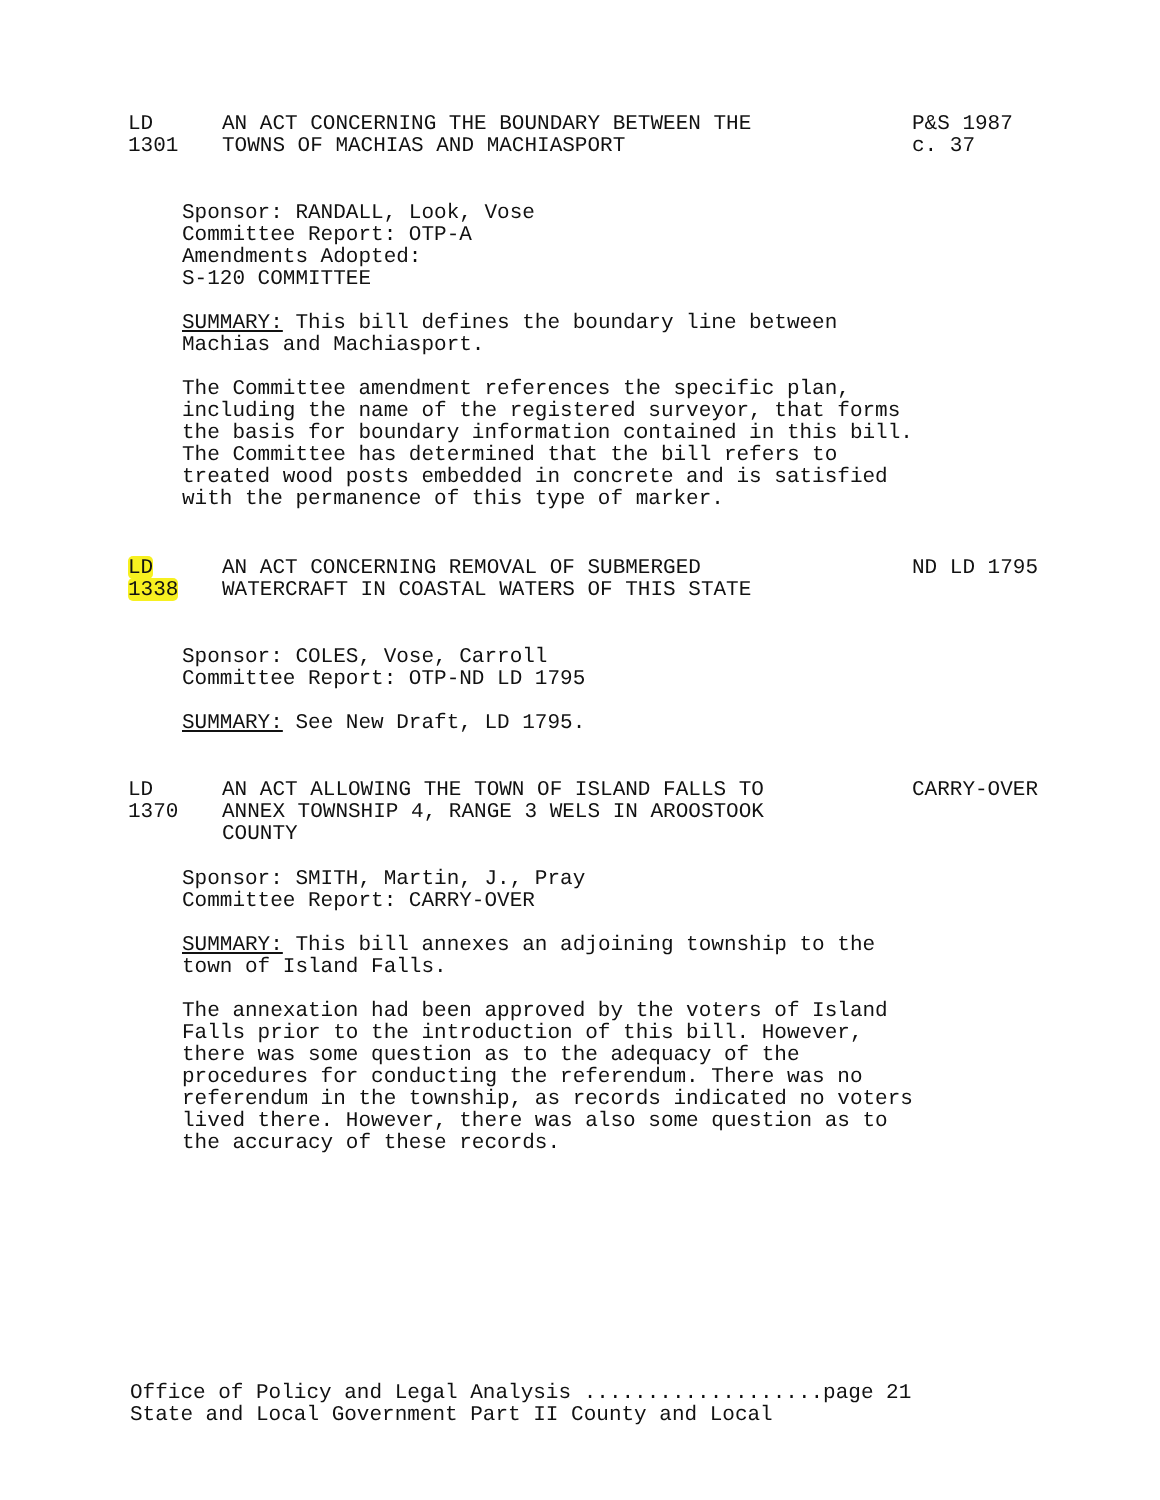LD
1301
AN ACT CONCERNING THE BOUNDARY BETWEEN THE
TOWNS OF MACHIAS AND MACHIASPORT
P&S 1987
c. 37
Sponsor: RANDALL, Look, Vose
Committee Report: OTP-A
Amendments Adopted:
S-120 COMMITTEE
SUMMARY: This bill defines the boundary line between
Machias and Machiasport.
The Committee amendment references the specific plan,
including the name of the registered surveyor, that forms
the basis for boundary information contained in this bill.
The Committee has determined that the bill refers to
treated wood posts embedded in concrete and is satisfied
with the permanence of this type of marker.
LD
1338
AN ACT CONCERNING REMOVAL OF SUBMERGED
WATERCRAFT IN COASTAL WATERS OF THIS STATE
ND LD 1795
Sponsor: COLES, Vose, Carroll
Committee Report: OTP-ND LD 1795
SUMMARY: See New Draft, LD 1795.
LD
1370
AN ACT ALLOWING THE TOWN OF ISLAND FALLS TO
ANNEX TOWNSHIP 4, RANGE 3 WELS IN AROOSTOOK
COUNTY
CARRY-OVER
Sponsor: SMITH, Martin, J., Pray
Committee Report: CARRY-OVER
SUMMARY: This bill annexes an adjoining township to the
town of Island Falls.
The annexation had been approved by the voters of Island
Falls prior to the introduction of this bill. However,
there was some question as to the adequacy of the
procedures for conducting the referendum. There was no
referendum in the township, as records indicated no voters
lived there. However, there was also some question as to
the accuracy of these records.
Office of Policy and Legal Analysis ...................page 21
State and Local Government Part II County and Local